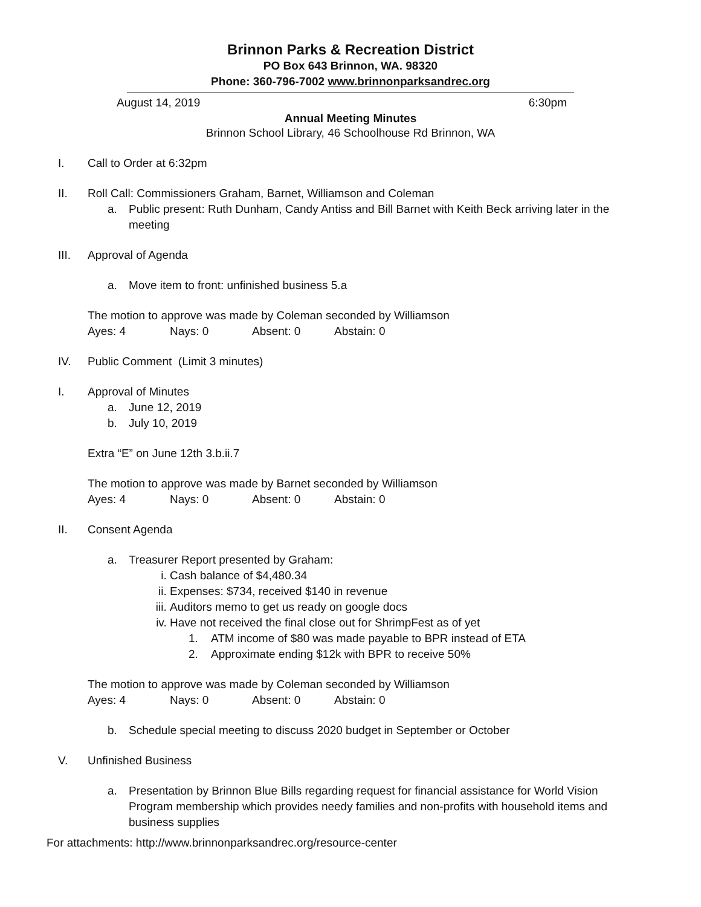Brinnon Parks & Recreation District
PO Box 643 Brinnon, WA. 98320
Phone: 360-796-7002 www.brinnonparksandrec.org
August 14, 2019 6:30pm
Annual Meeting Minutes
Brinnon School Library, 46 Schoolhouse Rd Brinnon, WA
I. Call to Order at 6:32pm
II. Roll Call: Commissioners Graham, Barnet, Williamson and Coleman
a. Public present: Ruth Dunham, Candy Antiss and Bill Barnet with Keith Beck arriving later in the meeting
III. Approval of Agenda
a. Move item to front: unfinished business 5.a
The motion to approve was made by Coleman seconded by Williamson
Ayes: 4 Nays: 0 Absent: 0 Abstain: 0
IV. Public Comment (Limit 3 minutes)
I. Approval of Minutes
a. June 12, 2019
b. July 10, 2019
Extra “E” on June 12th 3.b.ii.7
The motion to approve was made by Barnet seconded by Williamson
Ayes: 4 Nays: 0 Absent: 0 Abstain: 0
II. Consent Agenda
a. Treasurer Report presented by Graham:
i. Cash balance of $4,480.34
ii. Expenses: $734, received $140 in revenue
iii. Auditors memo to get us ready on google docs
iv. Have not received the final close out for ShrimpFest as of yet
1. ATM income of $80 was made payable to BPR instead of ETA
2. Approximate ending $12k with BPR to receive 50%
The motion to approve was made by Coleman seconded by Williamson
Ayes: 4 Nays: 0 Absent: 0 Abstain: 0
b. Schedule special meeting to discuss 2020 budget in September or October
V. Unfinished Business
a. Presentation by Brinnon Blue Bills regarding request for financial assistance for World Vision Program membership which provides needy families and non-profits with household items and business supplies
For attachments: http://www.brinnonparksandrec.org/resource-center